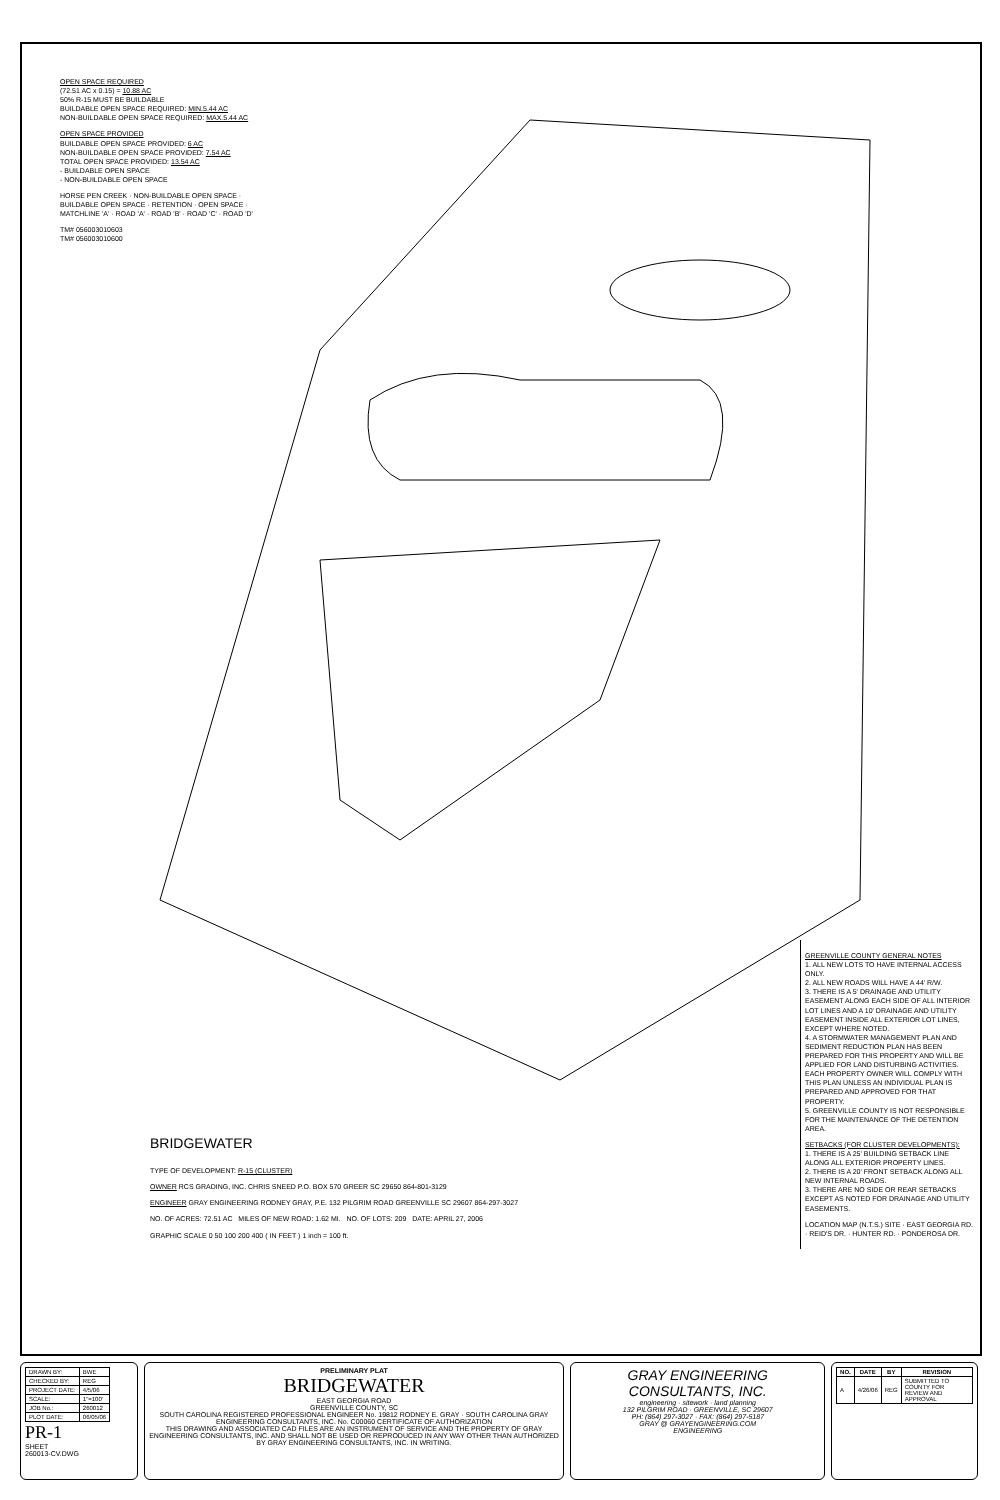OPEN SPACE REQUIRED
(72.51 AC x 0.15) = 10.88 AC
50% R-15 MUST BE BUILDABLE
BUILDABLE OPEN SPACE REQUIRED: MIN.5.44 AC
NON-BUILDABLE OPEN SPACE REQUIRED: MAX.5.44 AC
OPEN SPACE PROVIDED
BUILDABLE OPEN SPACE PROVIDED: 6 AC
NON-BUILDABLE OPEN SPACE PROVIDED: 7.54 AC
TOTAL OPEN SPACE PROVIDED: 13.54 AC
- BUILDABLE OPEN SPACE
- NON-BUILDABLE OPEN SPACE
HORSE PEN CREEK · NON-BUILDABLE OPEN SPACE · BUILDABLE OPEN SPACE · RETENTION · OPEN SPACE · MATCHLINE 'A' · ROAD 'A' · ROAD 'B' · ROAD 'C' · ROAD 'D'
TM# 056003010603
TM# 056003010600
GREENVILLE COUNTY GENERAL NOTES
1. ALL NEW LOTS TO HAVE INTERNAL ACCESS ONLY.
2. ALL NEW ROADS WILL HAVE A 44' R/W.
3. THERE IS A 5' DRAINAGE AND UTILITY EASEMENT ALONG EACH SIDE OF ALL INTERIOR LOT LINES AND A 10' DRAINAGE AND UTILITY EASEMENT INSIDE ALL EXTERIOR LOT LINES, EXCEPT WHERE NOTED.
4. A STORMWATER MANAGEMENT PLAN AND SEDIMENT REDUCTION PLAN HAS BEEN PREPARED FOR THIS PROPERTY AND WILL BE APPLIED FOR LAND DISTURBING ACTIVITIES. EACH PROPERTY OWNER WILL COMPLY WITH THIS PLAN UNLESS AN INDIVIDUAL PLAN IS PREPARED AND APPROVED FOR THAT PROPERTY.
5. GREENVILLE COUNTY IS NOT RESPONSIBLE FOR THE MAINTENANCE OF THE DETENTION AREA.
SETBACKS (FOR CLUSTER DEVELOPMENTS):
1. THERE IS A 25' BUILDING SETBACK LINE ALONG ALL EXTERIOR PROPERTY LINES.
2. THERE IS A 20' FRONT SETBACK ALONG ALL NEW INTERNAL ROADS.
3. THERE ARE NO SIDE OR REAR SETBACKS EXCEPT AS NOTED FOR DRAINAGE AND UTILITY EASEMENTS.
LOCATION MAP (N.T.S.) SITE · EAST GEORGIA RD. · REID'S DR. · HUNTER RD. · PONDEROSA DR.
BRIDGEWATER
TYPE OF DEVELOPMENT: R-15 (CLUSTER)
OWNER RCS GRADING, INC. CHRIS SNEED P.O. BOX 570 GREER SC 29650 864-801-3129
ENGINEER GRAY ENGINEERING RODNEY GRAY, P.E. 132 PILGRIM ROAD GREENVILLE SC 29607 864-297-3027
NO. OF ACRES: 72.51 AC MILES OF NEW ROAD: 1.62 MI. NO. OF LOTS: 209 DATE: APRIL 27, 2006
GRAPHIC SCALE 0 50 100 200 400 ( IN FEET ) 1 inch = 100 ft.
| DRAWN BY: | BWE |
| CHECKED BY: | REG |
| PROJECT DATE: | 4/5/06 |
| SCALE: | 1"=100' |
| JOB No.: | 260012 |
| PLOT DATE: | 06/05/06 |
PR-1
SHEET
260013-CV.DWG
PRELIMINARY PLAT
BRIDGEWATER
EAST GEORGIA ROAD
GREENVILLE COUNTY, SC
SOUTH CAROLINA REGISTERED PROFESSIONAL ENGINEER No. 19812 RODNEY E. GRAY · SOUTH CAROLINA GRAY ENGINEERING CONSULTANTS, INC. No. C00060 CERTIFICATE OF AUTHORIZATION
THIS DRAWING AND ASSOCIATED CAD FILES ARE AN INSTRUMENT OF SERVICE AND THE PROPERTY OF GRAY ENGINEERING CONSULTANTS, INC. AND SHALL NOT BE USED OR REPRODUCED IN ANY WAY OTHER THAN AUTHORIZED BY GRAY ENGINEERING CONSULTANTS, INC. IN WRITING.
GRAY ENGINEERING CONSULTANTS, INC.
engineering · sitework · land planning
132 PILGRIM ROAD · GREENVILLE, SC 29607
PH: (864) 297-3027 · FAX: (864) 297-5187
GRAY @ GRAYENGINEERING.COM
ENGINEERING
| NO. | DATE | BY | REVISION |
| --- | --- | --- | --- |
| A | 4/26/06 | REG | SUBMITTED TO COUNTY FOR REVIEW AND APPROVAL |